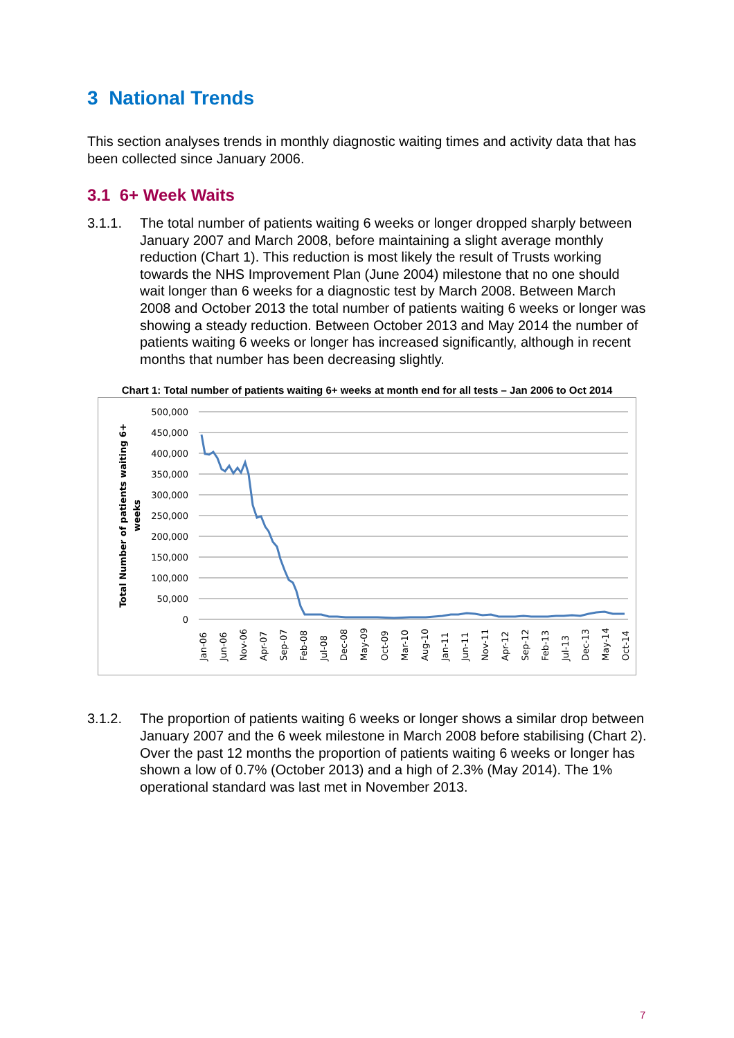3 National Trends
This section analyses trends in monthly diagnostic waiting times and activity data that has been collected since January 2006.
3.1 6+ Week Waits
3.1.1. The total number of patients waiting 6 weeks or longer dropped sharply between January 2007 and March 2008, before maintaining a slight average monthly reduction (Chart 1). This reduction is most likely the result of Trusts working towards the NHS Improvement Plan (June 2004) milestone that no one should wait longer than 6 weeks for a diagnostic test by March 2008. Between March 2008 and October 2013 the total number of patients waiting 6 weeks or longer was showing a steady reduction. Between October 2013 and May 2014 the number of patients waiting 6 weeks or longer has increased significantly, although in recent months that number has been decreasing slightly.
Chart 1: Total number of patients waiting 6+ weeks at month end for all tests – Jan 2006 to Oct 2014
500,000
450,000
400,000
350,000
300,000
250,000
200,000
150,000
100,000
50,000
0
Total Number of patients waiting 6+
weeks
Jan-06
Jun-06
Nov-06
Apr-07
Sep-07
Feb-08
Jul-08
Dec-08
May-09
Oct-09
Mar-10
Aug-10
Jan-11
Jun-11
Nov-11
Apr-12
Sep-12
Feb-13
Jul-13
Dec-13
May-14
Oct-14
3.1.2. The proportion of patients waiting 6 weeks or longer shows a similar drop between January 2007 and the 6 week milestone in March 2008 before stabilising (Chart 2). Over the past 12 months the proportion of patients waiting 6 weeks or longer has shown a low of 0.7% (October 2013) and a high of 2.3% (May 2014). The 1% operational standard was last met in November 2013.
7